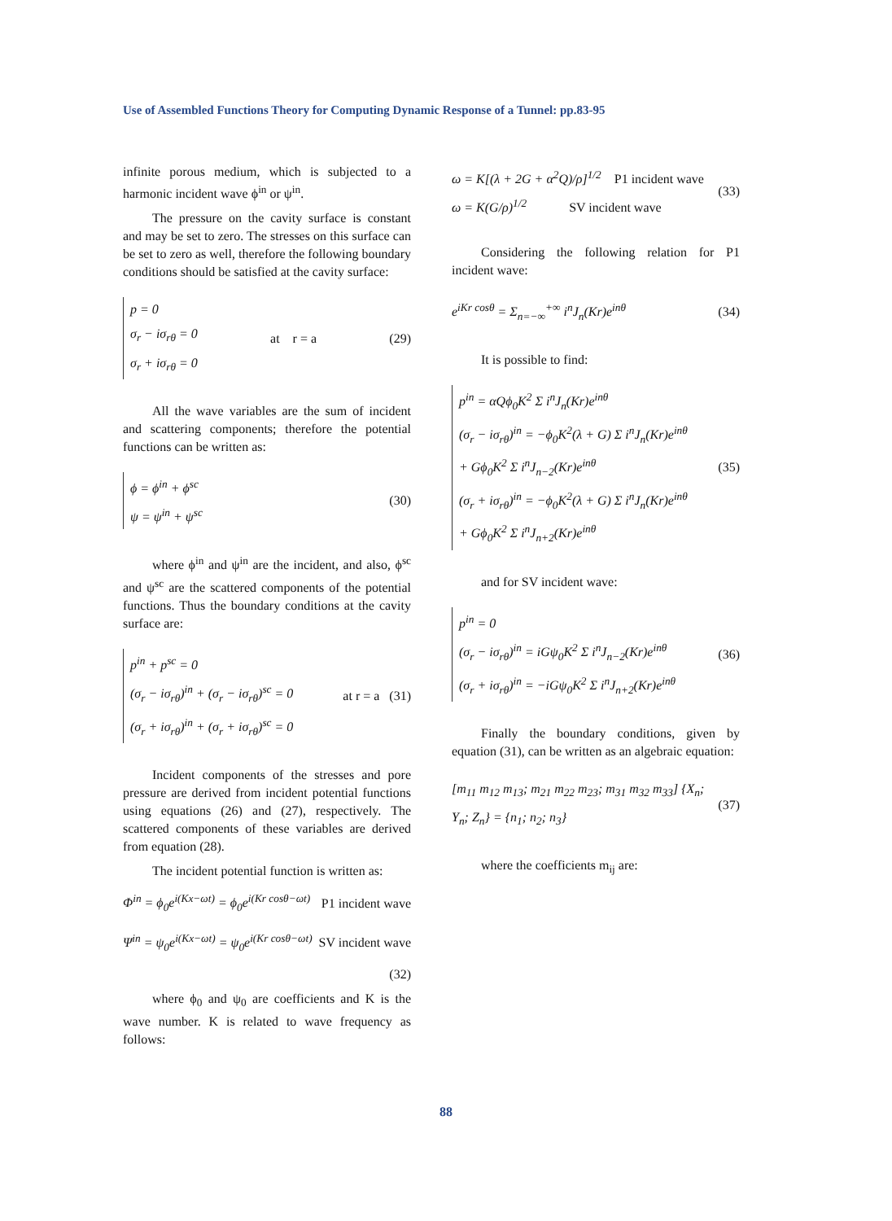Use of Assembled Functions Theory for Computing Dynamic Response of a Tunnel: pp.83-95
infinite porous medium, which is subjected to a harmonic incident wave ϕ<sup>in</sup> or ψ<sup>in</sup>.
The pressure on the cavity surface is constant and may be set to zero. The stresses on this surface can be set to zero as well, therefore the following boundary conditions should be satisfied at the cavity surface:
p = 0
σ<sub>r</sub> − iσ<sub>rθ</sub> = 0
σ<sub>r</sub> + iσ<sub>rθ</sub> = 0
at r = a (29)
All the wave variables are the sum of incident and scattering components; therefore the potential functions can be written as:
ϕ = ϕ<sup>in</sup> + ϕ<sup>sc</sup>
ψ = ψ<sup>in</sup> + ψ<sup>sc</sup>
(30)
where ϕ<sup>in</sup> and ψ<sup>in</sup> are the incident, and also, ϕ<sup>sc</sup> and ψ<sup>sc</sup> are the scattered components of the potential functions. Thus the boundary conditions at the cavity surface are:
p<sup>in</sup> + p<sup>sc</sup> = 0
(σ<sub>r</sub> − iσ<sub>rθ</sub>)<sup>in</sup> + (σ<sub>r</sub> − iσ<sub>rθ</sub>)<sup>sc</sup> = 0
(σ<sub>r</sub> + iσ<sub>rθ</sub>)<sup>in</sup> + (σ<sub>r</sub> + iσ<sub>rθ</sub>)<sup>sc</sup> = 0
at r = a (31)
Incident components of the stresses and pore pressure are derived from incident potential functions using equations (26) and (27), respectively. The scattered components of these variables are derived from equation (28).
The incident potential function is written as:
Φ<sup>in</sup> = ϕ<sub>0</sub>e<sup>i(Kx−ωt)</sup> = ϕ<sub>0</sub>e<sup>i(Kr cosθ−ωt)</sup> P1 incident wave
Ψ<sup>in</sup> = ψ<sub>0</sub>e<sup>i(Kx−ωt)</sup> = ψ<sub>0</sub>e<sup>i(Kr cosθ−ωt)</sup> SV incident wave
(32)
where ϕ<sub>0</sub> and ψ<sub>0</sub> are coefficients and K is the wave number. K is related to wave frequency as follows:
ω = K[(λ + 2G + α<sup>2</sup>Q)/ρ]<sup>1/2</sup> P1 incident wave
ω = K(G/ρ)<sup>1/2</sup> SV incident wave
(33)
Considering the following relation for P1 incident wave:
e<sup>iKr cosθ</sup> = Σ<sub>n=−∞</sub><sup>+∞</sup> i<sup>n</sup>J<sub>n</sub>(Kr)e<sup>inθ</sup> (34)
It is possible to find:
p<sup>in</sup> = αQϕ<sub>0</sub>K<sup>2</sup> Σ i<sup>n</sup>J<sub>n</sub>(Kr)e<sup>inθ</sup>
(σ<sub>r</sub> − iσ<sub>rθ</sub>)<sup>in</sup> = −ϕ<sub>0</sub>K<sup>2</sup>(λ + G) Σ i<sup>n</sup>J<sub>n</sub>(Kr)e<sup>inθ</sup>
+ Gϕ<sub>0</sub>K<sup>2</sup> Σ i<sup>n</sup>J<sub>n−2</sub>(Kr)e<sup>inθ</sup>
(σ<sub>r</sub> + iσ<sub>rθ</sub>)<sup>in</sup> = −ϕ<sub>0</sub>K<sup>2</sup>(λ + G) Σ i<sup>n</sup>J<sub>n</sub>(Kr)e<sup>inθ</sup>
+ Gϕ<sub>0</sub>K<sup>2</sup> Σ i<sup>n</sup>J<sub>n+2</sub>(Kr)e<sup>inθ</sup>
(35)
and for SV incident wave:
p<sup>in</sup> = 0
(σ<sub>r</sub> − iσ<sub>rθ</sub>)<sup>in</sup> = iGψ<sub>0</sub>K<sup>2</sup> Σ i<sup>n</sup>J<sub>n−2</sub>(Kr)e<sup>inθ</sup>
(σ<sub>r</sub> + iσ<sub>rθ</sub>)<sup>in</sup> = −iGψ<sub>0</sub>K<sup>2</sup> Σ i<sup>n</sup>J<sub>n+2</sub>(Kr)e<sup>inθ</sup>
(36)
Finally the boundary conditions, given by equation (31), can be written as an algebraic equation:
[m<sub>11</sub> m<sub>12</sub> m<sub>13</sub>; m<sub>21</sub> m<sub>22</sub> m<sub>23</sub>; m<sub>31</sub> m<sub>32</sub> m<sub>33</sub>] {X<sub>n</sub>; Y<sub>n</sub>; Z<sub>n</sub>} = {n<sub>1</sub>; n<sub>2</sub>; n<sub>3</sub>}
(37)
where the coefficients m<sub>ij</sub> are:
88